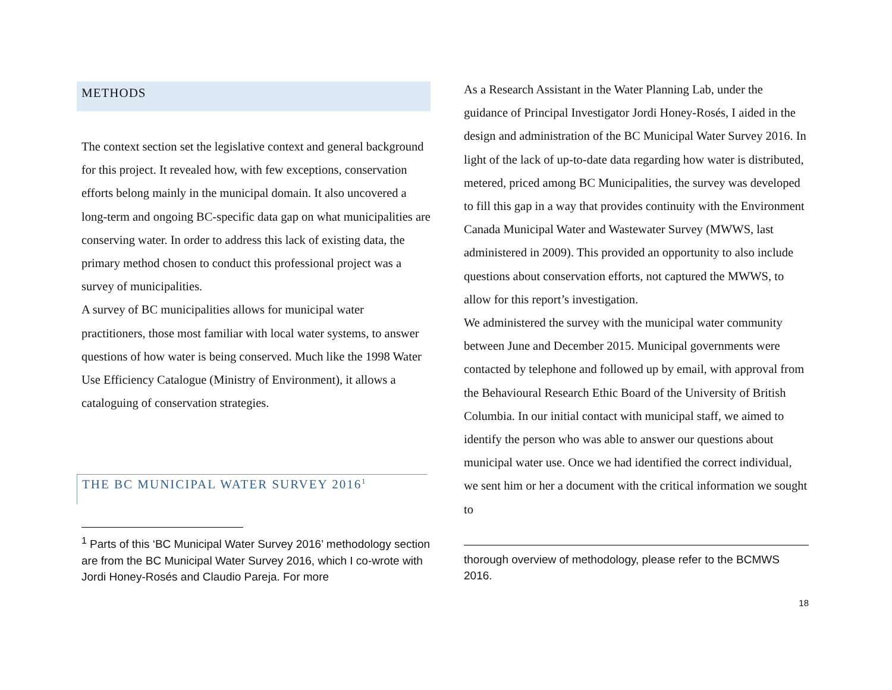METHODS
The context section set the legislative context and general background for this project. It revealed how, with few exceptions, conservation efforts belong mainly in the municipal domain. It also uncovered a long-term and ongoing BC-specific data gap on what municipalities are conserving water. In order to address this lack of existing data, the primary method chosen to conduct this professional project was a survey of municipalities.
A survey of BC municipalities allows for municipal water practitioners, those most familiar with local water systems, to answer questions of how water is being conserved. Much like the 1998 Water Use Efficiency Catalogue (Ministry of Environment), it allows a cataloguing of conservation strategies.
THE BC MUNICIPAL WATER SURVEY 2016<sup>1</sup>
<sup>1</sup> Parts of this ‘BC Municipal Water Survey 2016’ methodology section are from the BC Municipal Water Survey 2016, which I co-wrote with Jordi Honey-Rosés and Claudio Pareja. For more
As a Research Assistant in the Water Planning Lab, under the guidance of Principal Investigator Jordi Honey-Rosés, I aided in the design and administration of the BC Municipal Water Survey 2016. In light of the lack of up-to-date data regarding how water is distributed, metered, priced among BC Municipalities, the survey was developed to fill this gap in a way that provides continuity with the Environment Canada Municipal Water and Wastewater Survey (MWWS, last administered in 2009). This provided an opportunity to also include questions about conservation efforts, not captured the MWWS, to allow for this report’s investigation.
We administered the survey with the municipal water community between June and December 2015. Municipal governments were contacted by telephone and followed up by email, with approval from the Behavioural Research Ethic Board of the University of British Columbia. In our initial contact with municipal staff, we aimed to identify the person who was able to answer our questions about municipal water use. Once we had identified the correct individual, we sent him or her a document with the critical information we sought to
thorough overview of methodology, please refer to the BCMWS 2016.
18